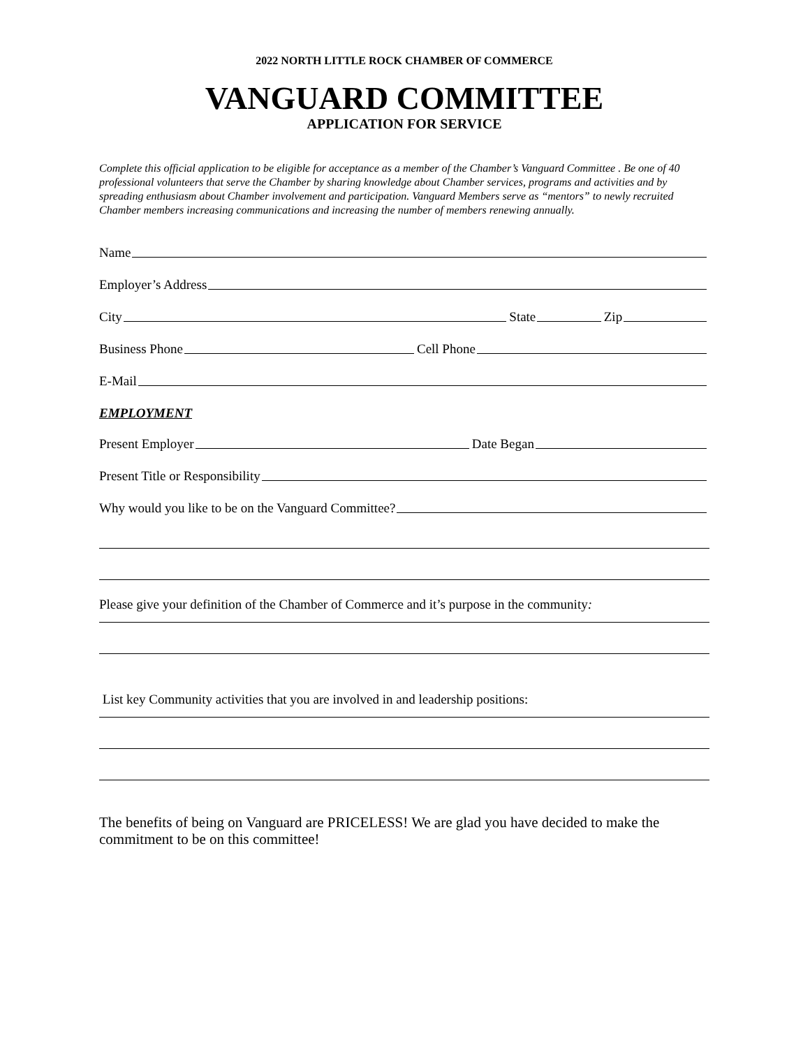2022 NORTH LITTLE ROCK CHAMBER OF COMMERCE
VANGUARD COMMITTEE
APPLICATION FOR SERVICE
Complete this official application to be eligible for acceptance as a member of the Chamber’s Vanguard Committee . Be one of 40 professional volunteers that serve the Chamber by sharing knowledge about Chamber services, programs and activities and by spreading enthusiasm about Chamber involvement and participation. Vanguard Members serve as “mentors” to newly recruited Chamber members increasing communications and increasing the number of members renewing annually.
Name
Employer’s Address
City State Zip
Business Phone Cell Phone
E-Mail
EMPLOYMENT
Present Employer Date Began
Present Title or Responsibility
Why would you like to be on the Vanguard Committee?
Please give your definition of the Chamber of Commerce and it’s purpose in the community:
List key Community activities that you are involved in and leadership positions:
The benefits of being on Vanguard are PRICELESS! We are glad you have decided to make the commitment to be on this committee!